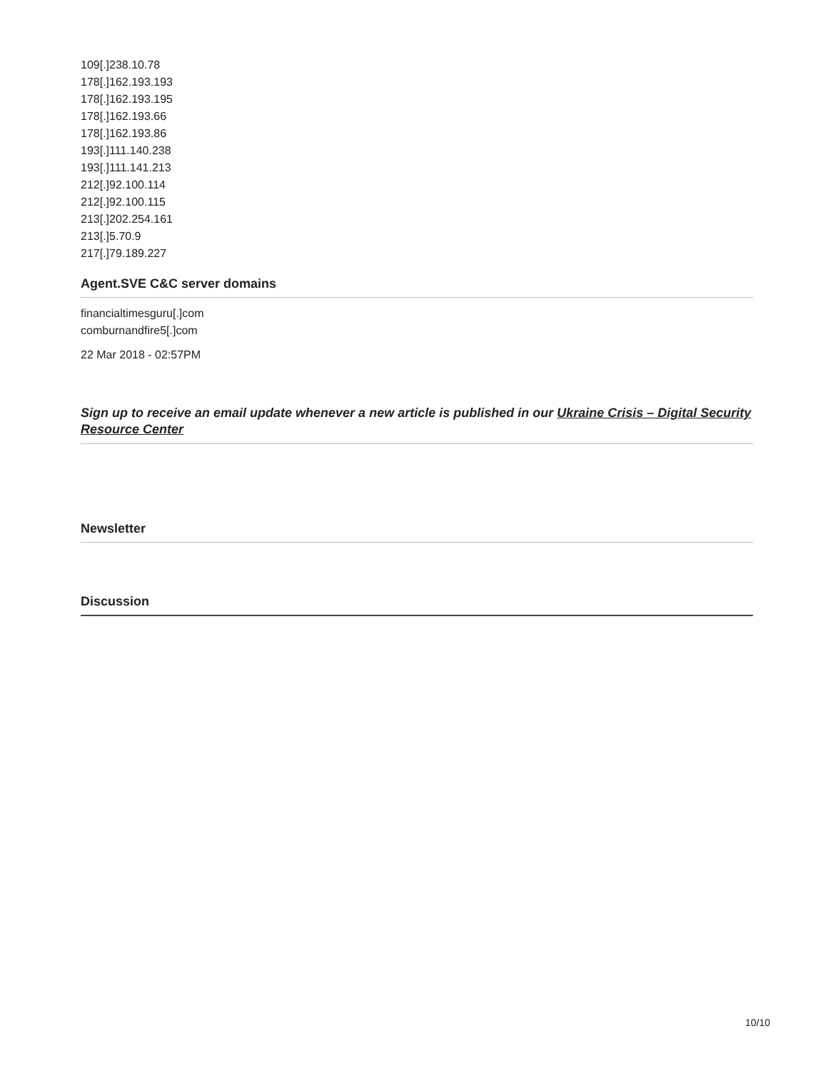109[.]238.10.78
178[.]162.193.193
178[.]162.193.195
178[.]162.193.66
178[.]162.193.86
193[.]111.140.238
193[.]111.141.213
212[.]92.100.114
212[.]92.100.115
213[.]202.254.161
213[.]5.70.9
217[.]79.189.227
Agent.SVE C&C server domains
financialtimesguru[.]com
comburnandfire5[.]com
22 Mar 2018 - 02:57PM
Sign up to receive an email update whenever a new article is published in our Ukraine Crisis – Digital Security Resource Center
Newsletter
Discussion
10/10